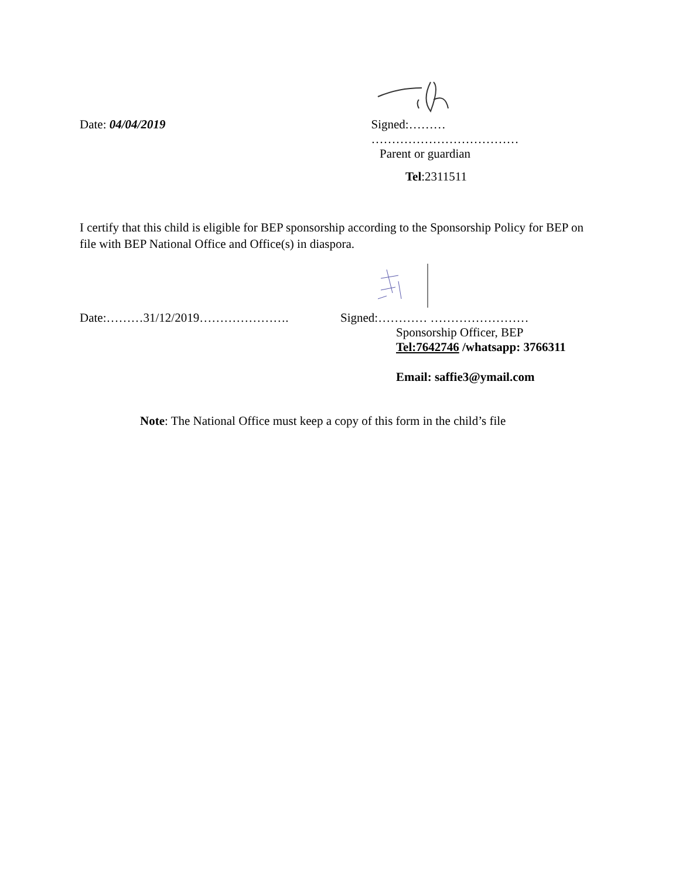Date: 04/04/2019 Signed:……… ………………………………
Parent or guardian
Tel:2311511
I certify that this child is eligible for BEP sponsorship according to the Sponsorship Policy for BEP on file with BEP National Office and Office(s) in diaspora.
Date:………31/12/2019…………………. Signed:………… ……………………
Sponsorship Officer, BEP
Tel:7642746 /whatsapp: 3766311
Email: saffie3@ymail.com
Note: The National Office must keep a copy of this form in the child’s file